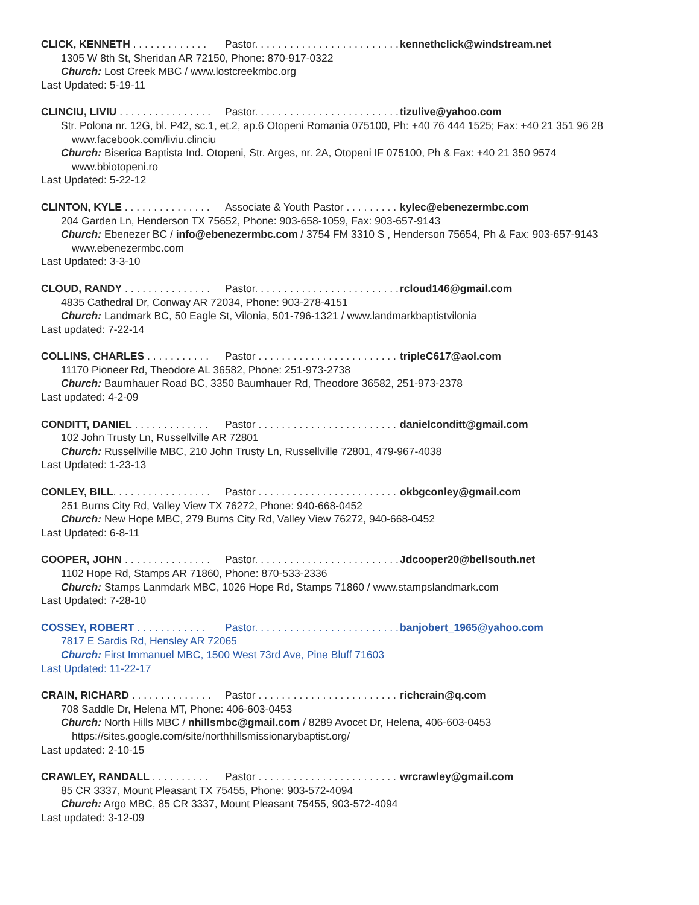CLICK, KENNETH . . . . . . . . . . . . . Pastor. . . . . . . . . . . . . . . . . . . . . . . . . . . . kennethclick@windstream.net
1305 W 8th St, Sheridan AR 72150, Phone: 870-917-0322
Church: Lost Creek MBC / www.lostcreekmbc.org
Last Updated: 5-19-11
CLINCIU, LIVIU . . . . . . . . . . . . . . . . Pastor. . . . . . . . . . . . . . . . . . . . . . . . . . . . tizulive@yahoo.com
Str. Polona nr. 12G, bl. P42, sc.1, et.2, ap.6 Otopeni Romania 075100, Ph: +40 76 444 1525; Fax: +40 21 351 96 28
www.facebook.com/liviu.clinciu
Church: Biserica Baptista Ind. Otopeni, Str. Arges, nr. 2A, Otopeni IF 075100, Ph & Fax: +40 21 350 9574
www.bbiotopeni.ro
Last Updated: 5-22-12
CLINTON, KYLE . . . . . . . . . . . . . . . Associate & Youth Pastor . . . . . . . . . . . . kylec@ebenezermbc.com
204 Garden Ln, Henderson TX 75652, Phone: 903-658-1059, Fax: 903-657-9143
Church: Ebenezer BC / info@ebenezermbc.com / 3754 FM 3310 S , Henderson 75654, Ph & Fax: 903-657-9143
www.ebenezermbc.com
Last Updated: 3-3-10
CLOUD, RANDY . . . . . . . . . . . . . . . Pastor. . . . . . . . . . . . . . . . . . . . . . . . . . . . rcloud146@gmail.com
4835 Cathedral Dr, Conway AR 72034, Phone: 903-278-4151
Church: Landmark BC, 50 Eagle St, Vilonia, 501-796-1321 / www.landmarkbaptistvilonia
Last updated: 7-22-14
COLLINS, CHARLES . . . . . . . . . . . Pastor . . . . . . . . . . . . . . . . . . . . . . . . . . . tripleC617@aol.com
11170 Pioneer Rd, Theodore AL 36582, Phone: 251-973-2738
Church: Baumhauer Road BC, 3350 Baumhauer Rd, Theodore 36582, 251-973-2378
Last updated: 4-2-09
CONDITT, DANIEL . . . . . . . . . . . . . Pastor . . . . . . . . . . . . . . . . . . . . . . . . . . . danielconditt@gmail.com
102 John Trusty Ln, Russellville AR 72801
Church: Russellville MBC, 210 John Trusty Ln, Russellville 72801, 479-967-4038
Last Updated: 1-23-13
CONLEY, BILL. . . . . . . . . . . . . . . . . Pastor . . . . . . . . . . . . . . . . . . . . . . . . . . okbgconley@gmail.com
251 Burns City Rd, Valley View TX 76272, Phone: 940-668-0452
Church: New Hope MBC, 279 Burns City Rd, Valley View 76272, 940-668-0452
Last Updated: 6-8-11
COOPER, JOHN . . . . . . . . . . . . . . . Pastor. . . . . . . . . . . . . . . . . . . . . . . . . . . . Jdcooper20@bellsouth.net
1102 Hope Rd, Stamps AR 71860, Phone: 870-533-2336
Church: Stamps Lanmdark MBC, 1026 Hope Rd, Stamps 71860 / www.stampslandmark.com
Last Updated: 7-28-10
COSSEY, ROBERT . . . . . . . . . . . . Pastor. . . . . . . . . . . . . . . . . . . . . . . . . . . . banjobert_1965@yahoo.com
7817 E Sardis Rd, Hensley AR 72065
Church: First Immanuel MBC, 1500 West 73rd Ave, Pine Bluff 71603
Last Updated: 11-22-17
CRAIN, RICHARD . . . . . . . . . . . . . . Pastor . . . . . . . . . . . . . . . . . . . . . . . . . . richcrain@q.com
708 Saddle Dr, Helena MT, Phone: 406-603-0453
Church: North Hills MBC / nhillsmbc@gmail.com / 8289 Avocet Dr, Helena, 406-603-0453
https://sites.google.com/site/northhillsmissionarybaptist.org/
Last updated: 2-10-15
CRAWLEY, RANDALL . . . . . . . . . . Pastor . . . . . . . . . . . . . . . . . . . . . . . . . . wrcrawley@gmail.com
85 CR 3337, Mount Pleasant TX 75455, Phone: 903-572-4094
Church: Argo MBC, 85 CR 3337, Mount Pleasant 75455, 903-572-4094
Last updated: 3-12-09